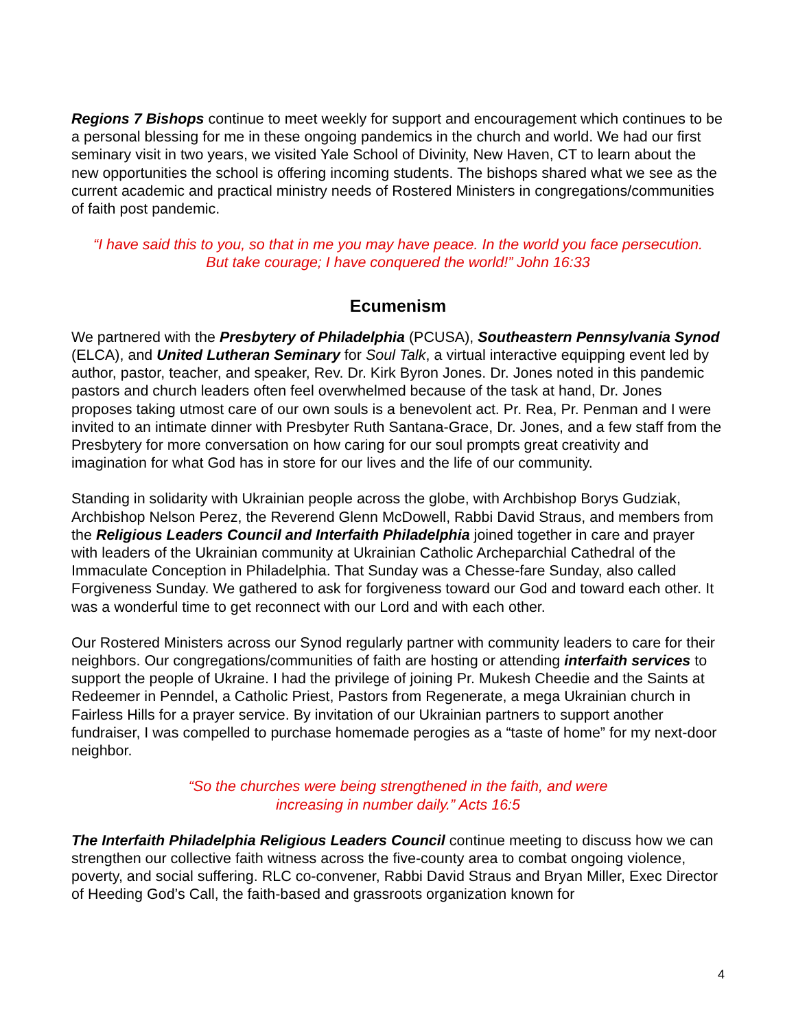Regions 7 Bishops continue to meet weekly for support and encouragement which continues to be a personal blessing for me in these ongoing pandemics in the church and world. We had our first seminary visit in two years, we visited Yale School of Divinity, New Haven, CT to learn about the new opportunities the school is offering incoming students. The bishops shared what we see as the current academic and practical ministry needs of Rostered Ministers in congregations/communities of faith post pandemic.
“I have said this to you, so that in me you may have peace. In the world you face persecution.
But take courage; I have conquered the world!” John 16:33
Ecumenism
We partnered with the Presbytery of Philadelphia (PCUSA), Southeastern Pennsylvania Synod (ELCA), and United Lutheran Seminary for Soul Talk, a virtual interactive equipping event led by author, pastor, teacher, and speaker, Rev. Dr. Kirk Byron Jones. Dr. Jones noted in this pandemic pastors and church leaders often feel overwhelmed because of the task at hand, Dr. Jones proposes taking utmost care of our own souls is a benevolent act. Pr. Rea, Pr. Penman and I were invited to an intimate dinner with Presbyter Ruth Santana-Grace, Dr. Jones, and a few staff from the Presbytery for more conversation on how caring for our soul prompts great creativity and imagination for what God has in store for our lives and the life of our community.
Standing in solidarity with Ukrainian people across the globe, with Archbishop Borys Gudziak, Archbishop Nelson Perez, the Reverend Glenn McDowell, Rabbi David Straus, and members from the Religious Leaders Council and Interfaith Philadelphia joined together in care and prayer with leaders of the Ukrainian community at Ukrainian Catholic Archeparchial Cathedral of the Immaculate Conception in Philadelphia. That Sunday was a Chesse-fare Sunday, also called Forgiveness Sunday. We gathered to ask for forgiveness toward our God and toward each other. It was a wonderful time to get reconnect with our Lord and with each other.
Our Rostered Ministers across our Synod regularly partner with community leaders to care for their neighbors. Our congregations/communities of faith are hosting or attending interfaith services to support the people of Ukraine. I had the privilege of joining Pr. Mukesh Cheedie and the Saints at Redeemer in Penndel, a Catholic Priest, Pastors from Regenerate, a mega Ukrainian church in Fairless Hills for a prayer service. By invitation of our Ukrainian partners to support another fundraiser, I was compelled to purchase homemade perogies as a “taste of home” for my next-door neighbor.
“So the churches were being strengthened in the faith, and were
increasing in number daily.” Acts 16:5
The Interfaith Philadelphia Religious Leaders Council continue meeting to discuss how we can strengthen our collective faith witness across the five-county area to combat ongoing violence, poverty, and social suffering. RLC co-convener, Rabbi David Straus and Bryan Miller, Exec Director of Heeding God’s Call, the faith-based and grassroots organization known for
4